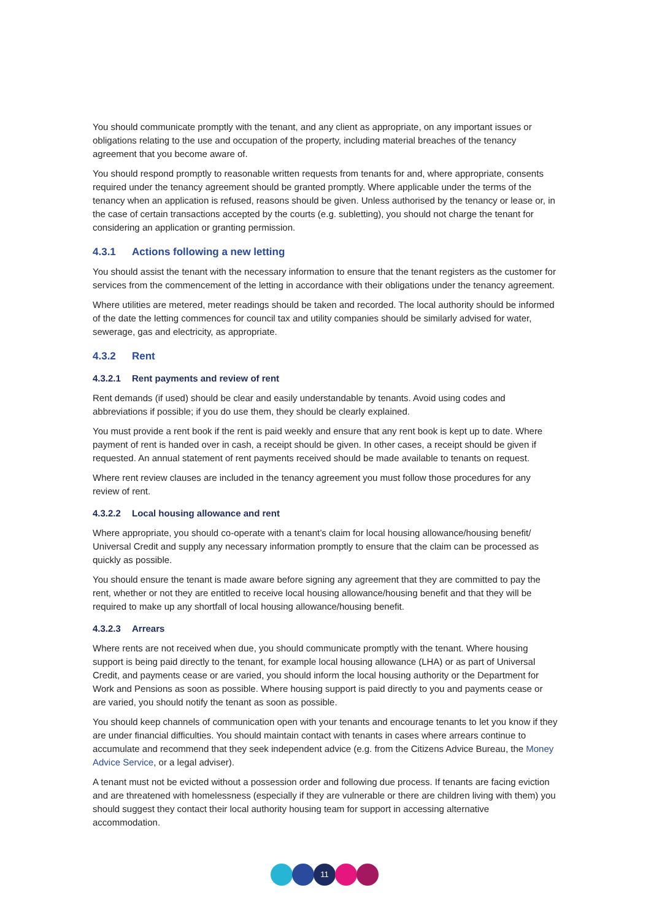You should communicate promptly with the tenant, and any client as appropriate, on any important issues or obligations relating to the use and occupation of the property, including material breaches of the tenancy agreement that you become aware of.
You should respond promptly to reasonable written requests from tenants for and, where appropriate, consents required under the tenancy agreement should be granted promptly. Where applicable under the terms of the tenancy when an application is refused, reasons should be given. Unless authorised by the tenancy or lease or, in the case of certain transactions accepted by the courts (e.g. subletting), you should not charge the tenant for considering an application or granting permission.
4.3.1 Actions following a new letting
You should assist the tenant with the necessary information to ensure that the tenant registers as the customer for services from the commencement of the letting in accordance with their obligations under the tenancy agreement.
Where utilities are metered, meter readings should be taken and recorded. The local authority should be informed of the date the letting commences for council tax and utility companies should be similarly advised for water, sewerage, gas and electricity, as appropriate.
4.3.2 Rent
4.3.2.1 Rent payments and review of rent
Rent demands (if used) should be clear and easily understandable by tenants. Avoid using codes and abbreviations if possible; if you do use them, they should be clearly explained.
You must provide a rent book if the rent is paid weekly and ensure that any rent book is kept up to date. Where payment of rent is handed over in cash, a receipt should be given. In other cases, a receipt should be given if requested. An annual statement of rent payments received should be made available to tenants on request.
Where rent review clauses are included in the tenancy agreement you must follow those procedures for any review of rent.
4.3.2.2 Local housing allowance and rent
Where appropriate, you should co-operate with a tenant’s claim for local housing allowance/housing benefit/ Universal Credit and supply any necessary information promptly to ensure that the claim can be processed as quickly as possible.
You should ensure the tenant is made aware before signing any agreement that they are committed to pay the rent, whether or not they are entitled to receive local housing allowance/housing benefit and that they will be required to make up any shortfall of local housing allowance/housing benefit.
4.3.2.3 Arrears
Where rents are not received when due, you should communicate promptly with the tenant. Where housing support is being paid directly to the tenant, for example local housing allowance (LHA) or as part of Universal Credit, and payments cease or are varied, you should inform the local housing authority or the Department for Work and Pensions as soon as possible. Where housing support is paid directly to you and payments cease or are varied, you should notify the tenant as soon as possible.
You should keep channels of communication open with your tenants and encourage tenants to let you know if they are under financial difficulties. You should maintain contact with tenants in cases where arrears continue to accumulate and recommend that they seek independent advice (e.g. from the Citizens Advice Bureau, the Money Advice Service, or a legal adviser).
A tenant must not be evicted without a possession order and following due process. If tenants are facing eviction and are threatened with homelessness (especially if they are vulnerable or there are children living with them) you should suggest they contact their local authority housing team for support in accessing alternative accommodation.
11